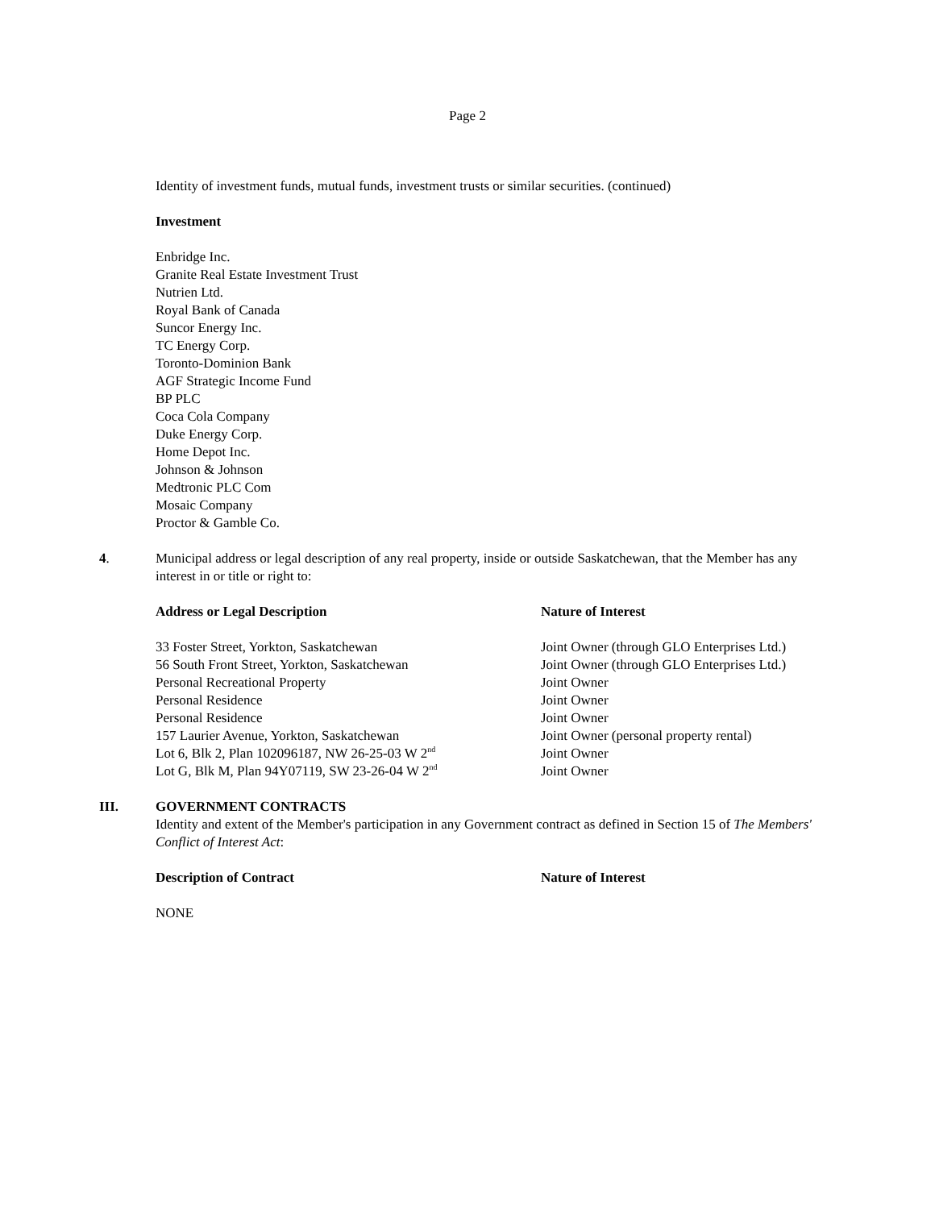Page 2
Identity of investment funds, mutual funds, investment trusts or similar securities. (continued)
Investment
Enbridge Inc.
Granite Real Estate Investment Trust
Nutrien Ltd.
Royal Bank of Canada
Suncor Energy Inc.
TC Energy Corp.
Toronto-Dominion Bank
AGF Strategic Income Fund
BP PLC
Coca Cola Company
Duke Energy Corp.
Home Depot Inc.
Johnson & Johnson
Medtronic PLC Com
Mosaic Company
Proctor & Gamble Co.
4.
Municipal address or legal description of any real property, inside or outside Saskatchewan, that the Member has any interest in or title or right to:
| Address or Legal Description | Nature of Interest |
| 33 Foster Street, Yorkton, Saskatchewan | Joint Owner (through GLO Enterprises Ltd.) |
| 56 South Front Street, Yorkton, Saskatchewan | Joint Owner (through GLO Enterprises Ltd.) |
| Personal Recreational Property | Joint Owner |
| Personal Residence | Joint Owner |
| Personal Residence | Joint Owner |
| 157 Laurier Avenue, Yorkton, Saskatchewan | Joint Owner (personal property rental) |
| Lot 6, Blk 2, Plan 102096187, NW 26-25-03 W 2<sup>nd</sup> | Joint Owner |
| Lot G, Blk M, Plan 94Y07119, SW 23-26-04 W 2<sup>nd</sup> | Joint Owner |
III.
GOVERNMENT CONTRACTS
Identity and extent of the Member's participation in any Government contract as defined in Section 15 of The Members' Conflict of Interest Act:
| Description of Contract | Nature of Interest |
NONE